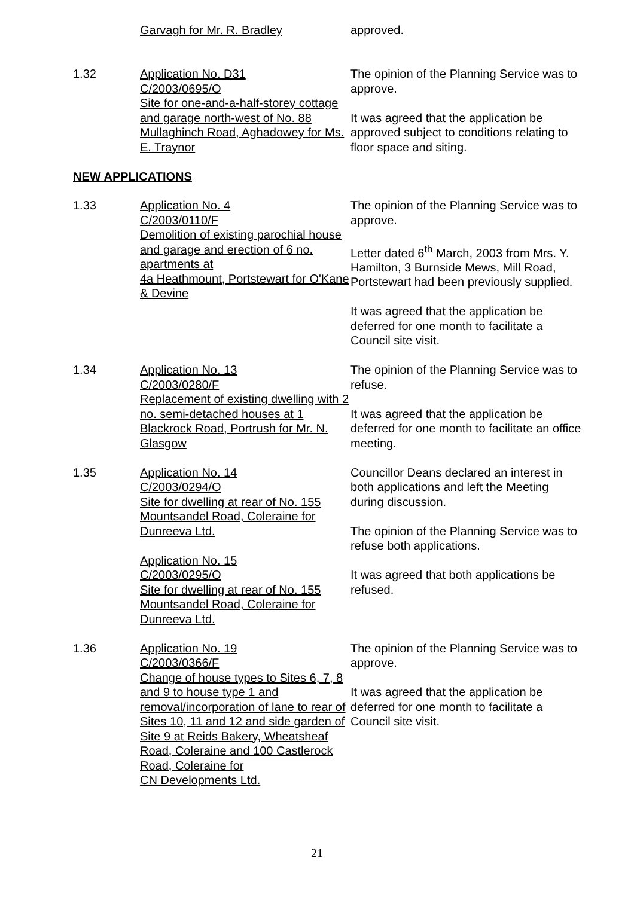Garvagh for Mr. R. Bradley approved.
1.32 Application No. D31
C/2003/0695/O
Site for one-and-a-half-storey cottage and garage north-west of No. 88 Mullaghinch Road, Aghadowey for Ms. E. Traynor
The opinion of the Planning Service was to approve.
It was agreed that the application be approved subject to conditions relating to floor space and siting.
NEW APPLICATIONS
1.33 Application No. 4
C/2003/0110/F
Demolition of existing parochial house and garage and erection of 6 no. apartments at
4a Heathmount, Portstewart for O'Kane & Devine
The opinion of the Planning Service was to approve.
Letter dated 6<sup>th</sup> March, 2003 from Mrs. Y. Hamilton, 3 Burnside Mews, Mill Road, Portstewart had been previously supplied.
It was agreed that the application be deferred for one month to facilitate a Council site visit.
1.34 Application No. 13
C/2003/0280/F
Replacement of existing dwelling with 2 no. semi-detached houses at 1 Blackrock Road, Portrush for Mr. N. Glasgow
The opinion of the Planning Service was to refuse.
It was agreed that the application be deferred for one month to facilitate an office meeting.
1.35 Application No. 14
C/2003/0294/O
Site for dwelling at rear of No. 155 Mountsandel Road, Coleraine for Dunreeva Ltd.
Application No. 15
C/2003/0295/O
Site for dwelling at rear of No. 155 Mountsandel Road, Coleraine for Dunreeva Ltd.
Councillor Deans declared an interest in both applications and left the Meeting during discussion.
The opinion of the Planning Service was to refuse both applications.
It was agreed that both applications be refused.
1.36 Application No. 19
C/2003/0366/F
Change of house types to Sites 6, 7, 8 and 9 to house type 1 and removal/incorporation of lane to rear of Sites 10, 11 and 12 and side garden of Site 9 at Reids Bakery, Wheatsheaf Road, Coleraine and 100 Castlerock Road, Coleraine for
CN Developments Ltd.
The opinion of the Planning Service was to approve.
It was agreed that the application be deferred for one month to facilitate a Council site visit.
21